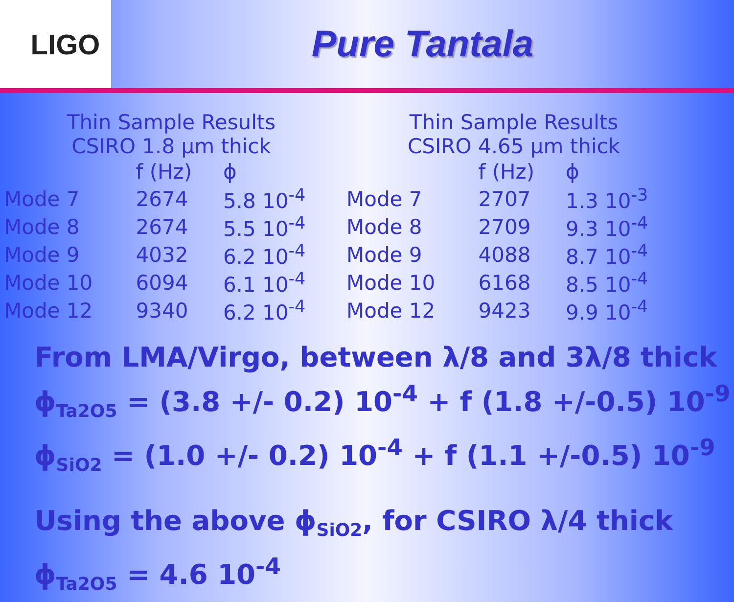LIGO
Pure Tantala
| Thin Sample Results CSIRO 1.8 μm thick | | |
| --- | --- | --- |
| | f (Hz) | ϕ |
| Mode 7 | 2674 | 5.8 10<sup>-4</sup> |
| Mode 8 | 2674 | 5.5 10<sup>-4</sup> |
| Mode 9 | 4032 | 6.2 10<sup>-4</sup> |
| Mode 10 | 6094 | 6.1 10<sup>-4</sup> |
| Mode 12 | 9340 | 6.2 10<sup>-4</sup> |
| Thin Sample Results CSIRO 4.65 μm thick | | |
| --- | --- | --- |
| | f (Hz) | ϕ |
| Mode 7 | 2707 | 1.3 10<sup>-3</sup> |
| Mode 8 | 2709 | 9.3 10<sup>-4</sup> |
| Mode 9 | 4088 | 8.7 10<sup>-4</sup> |
| Mode 10 | 6168 | 8.5 10<sup>-4</sup> |
| Mode 12 | 9423 | 9.9 10<sup>-4</sup> |
From LMA/Virgo, between λ/8 and 3λ/8 thick
ϕ<sub>Ta2O5</sub> = (3.8 +/- 0.2) 10<sup>-4</sup> + f (1.8 +/-0.5) 10<sup>-9</sup>
ϕ<sub>SiO2</sub> = (1.0 +/- 0.2) 10<sup>-4</sup> + f (1.1 +/-0.5) 10<sup>-9</sup>
Using the above ϕ<sub>SiO2</sub>, for CSIRO λ/4 thick
ϕ<sub>Ta2O5</sub> = 4.6 10<sup>-4</sup>